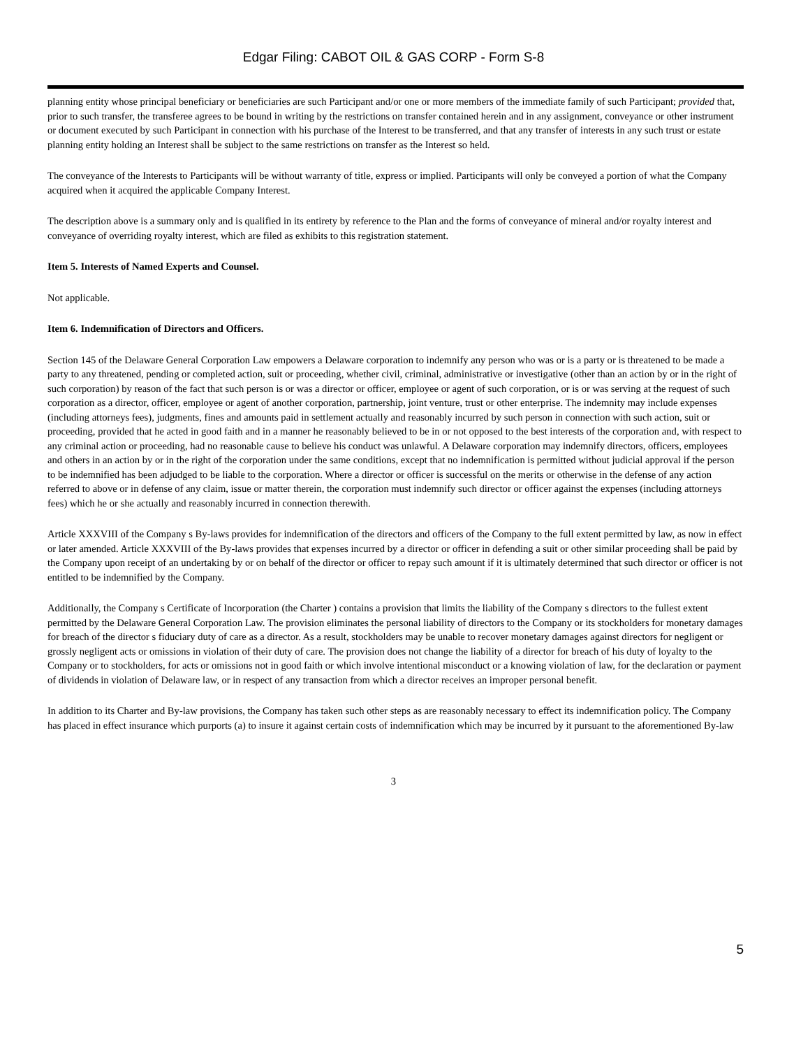Edgar Filing: CABOT OIL & GAS CORP - Form S-8
planning entity whose principal beneficiary or beneficiaries are such Participant and/or one or more members of the immediate family of such Participant; provided that, prior to such transfer, the transferee agrees to be bound in writing by the restrictions on transfer contained herein and in any assignment, conveyance or other instrument or document executed by such Participant in connection with his purchase of the Interest to be transferred, and that any transfer of interests in any such trust or estate planning entity holding an Interest shall be subject to the same restrictions on transfer as the Interest so held.
The conveyance of the Interests to Participants will be without warranty of title, express or implied. Participants will only be conveyed a portion of what the Company acquired when it acquired the applicable Company Interest.
The description above is a summary only and is qualified in its entirety by reference to the Plan and the forms of conveyance of mineral and/or royalty interest and conveyance of overriding royalty interest, which are filed as exhibits to this registration statement.
Item 5. Interests of Named Experts and Counsel.
Not applicable.
Item 6. Indemnification of Directors and Officers.
Section 145 of the Delaware General Corporation Law empowers a Delaware corporation to indemnify any person who was or is a party or is threatened to be made a party to any threatened, pending or completed action, suit or proceeding, whether civil, criminal, administrative or investigative (other than an action by or in the right of such corporation) by reason of the fact that such person is or was a director or officer, employee or agent of such corporation, or is or was serving at the request of such corporation as a director, officer, employee or agent of another corporation, partnership, joint venture, trust or other enterprise. The indemnity may include expenses (including attorneys fees), judgments, fines and amounts paid in settlement actually and reasonably incurred by such person in connection with such action, suit or proceeding, provided that he acted in good faith and in a manner he reasonably believed to be in or not opposed to the best interests of the corporation and, with respect to any criminal action or proceeding, had no reasonable cause to believe his conduct was unlawful. A Delaware corporation may indemnify directors, officers, employees and others in an action by or in the right of the corporation under the same conditions, except that no indemnification is permitted without judicial approval if the person to be indemnified has been adjudged to be liable to the corporation. Where a director or officer is successful on the merits or otherwise in the defense of any action referred to above or in defense of any claim, issue or matter therein, the corporation must indemnify such director or officer against the expenses (including attorneys fees) which he or she actually and reasonably incurred in connection therewith.
Article XXXVIII of the Company s By-laws provides for indemnification of the directors and officers of the Company to the full extent permitted by law, as now in effect or later amended. Article XXXVIII of the By-laws provides that expenses incurred by a director or officer in defending a suit or other similar proceeding shall be paid by the Company upon receipt of an undertaking by or on behalf of the director or officer to repay such amount if it is ultimately determined that such director or officer is not entitled to be indemnified by the Company.
Additionally, the Company s Certificate of Incorporation (the Charter ) contains a provision that limits the liability of the Company s directors to the fullest extent permitted by the Delaware General Corporation Law. The provision eliminates the personal liability of directors to the Company or its stockholders for monetary damages for breach of the director s fiduciary duty of care as a director. As a result, stockholders may be unable to recover monetary damages against directors for negligent or grossly negligent acts or omissions in violation of their duty of care. The provision does not change the liability of a director for breach of his duty of loyalty to the Company or to stockholders, for acts or omissions not in good faith or which involve intentional misconduct or a knowing violation of law, for the declaration or payment of dividends in violation of Delaware law, or in respect of any transaction from which a director receives an improper personal benefit.
In addition to its Charter and By-law provisions, the Company has taken such other steps as are reasonably necessary to effect its indemnification policy. The Company has placed in effect insurance which purports (a) to insure it against certain costs of indemnification which may be incurred by it pursuant to the aforementioned By-law
3
5